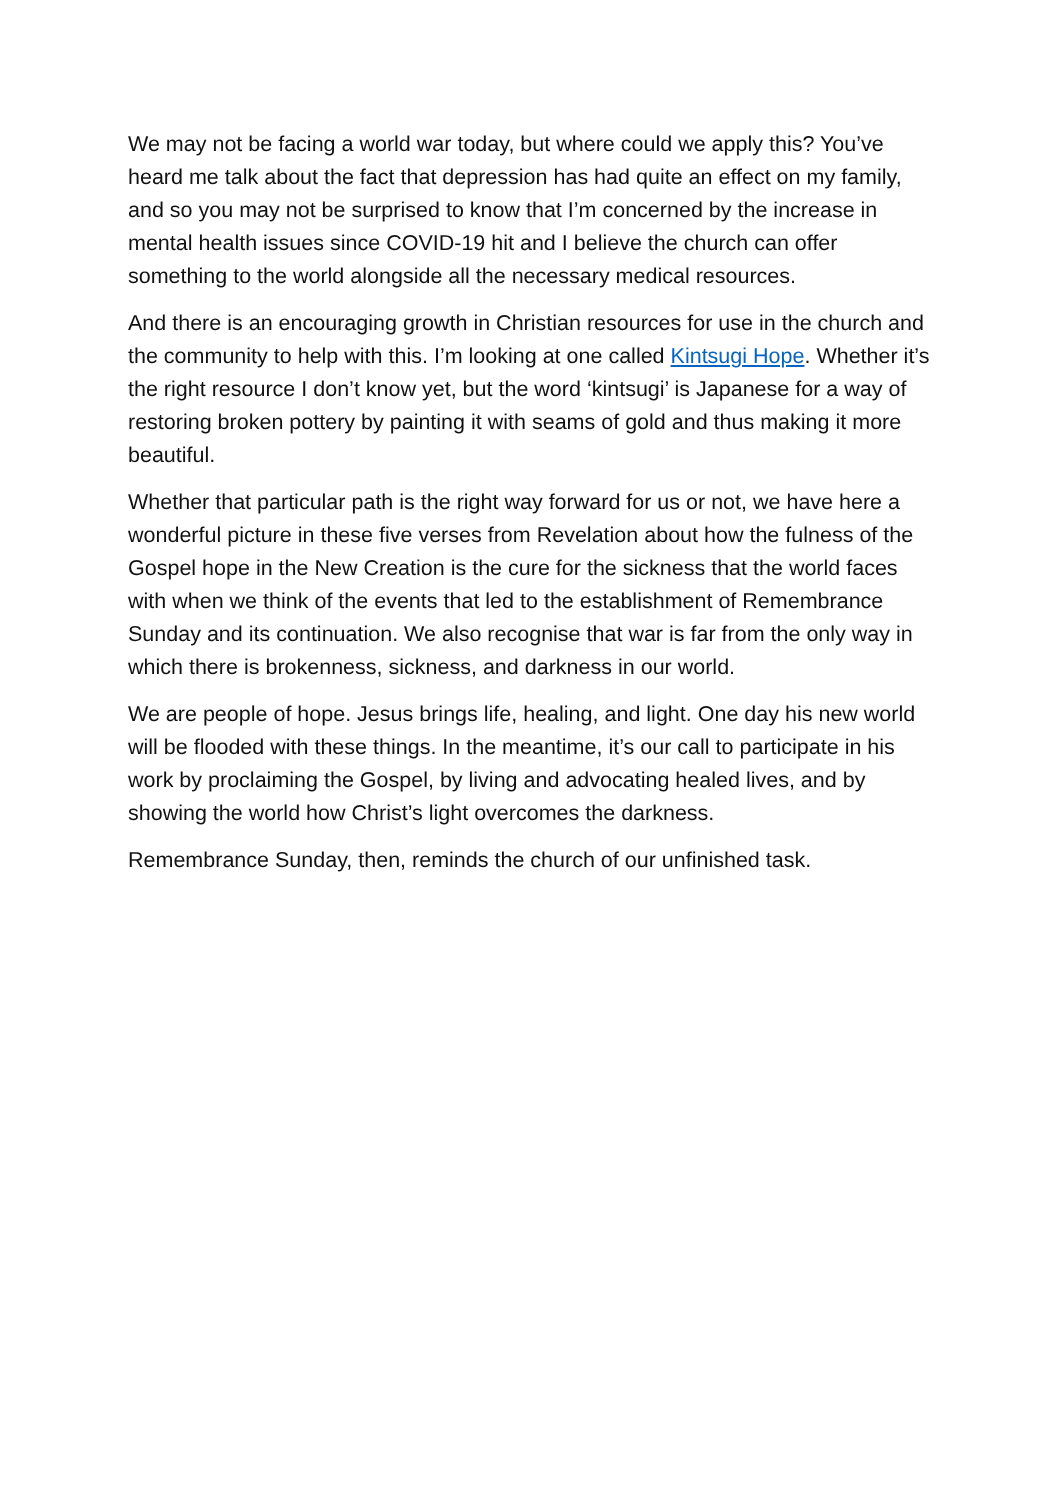We may not be facing a world war today, but where could we apply this? You’ve heard me talk about the fact that depression has had quite an effect on my family, and so you may not be surprised to know that I’m concerned by the increase in mental health issues since COVID-19 hit and I believe the church can offer something to the world alongside all the necessary medical resources.
And there is an encouraging growth in Christian resources for use in the church and the community to help with this. I’m looking at one called Kintsugi Hope. Whether it’s the right resource I don’t know yet, but the word ‘kintsugi’ is Japanese for a way of restoring broken pottery by painting it with seams of gold and thus making it more beautiful.
Whether that particular path is the right way forward for us or not, we have here a wonderful picture in these five verses from Revelation about how the fulness of the Gospel hope in the New Creation is the cure for the sickness that the world faces with when we think of the events that led to the establishment of Remembrance Sunday and its continuation. We also recognise that war is far from the only way in which there is brokenness, sickness, and darkness in our world.
We are people of hope. Jesus brings life, healing, and light. One day his new world will be flooded with these things. In the meantime, it’s our call to participate in his work by proclaiming the Gospel, by living and advocating healed lives, and by showing the world how Christ’s light overcomes the darkness.
Remembrance Sunday, then, reminds the church of our unfinished task.